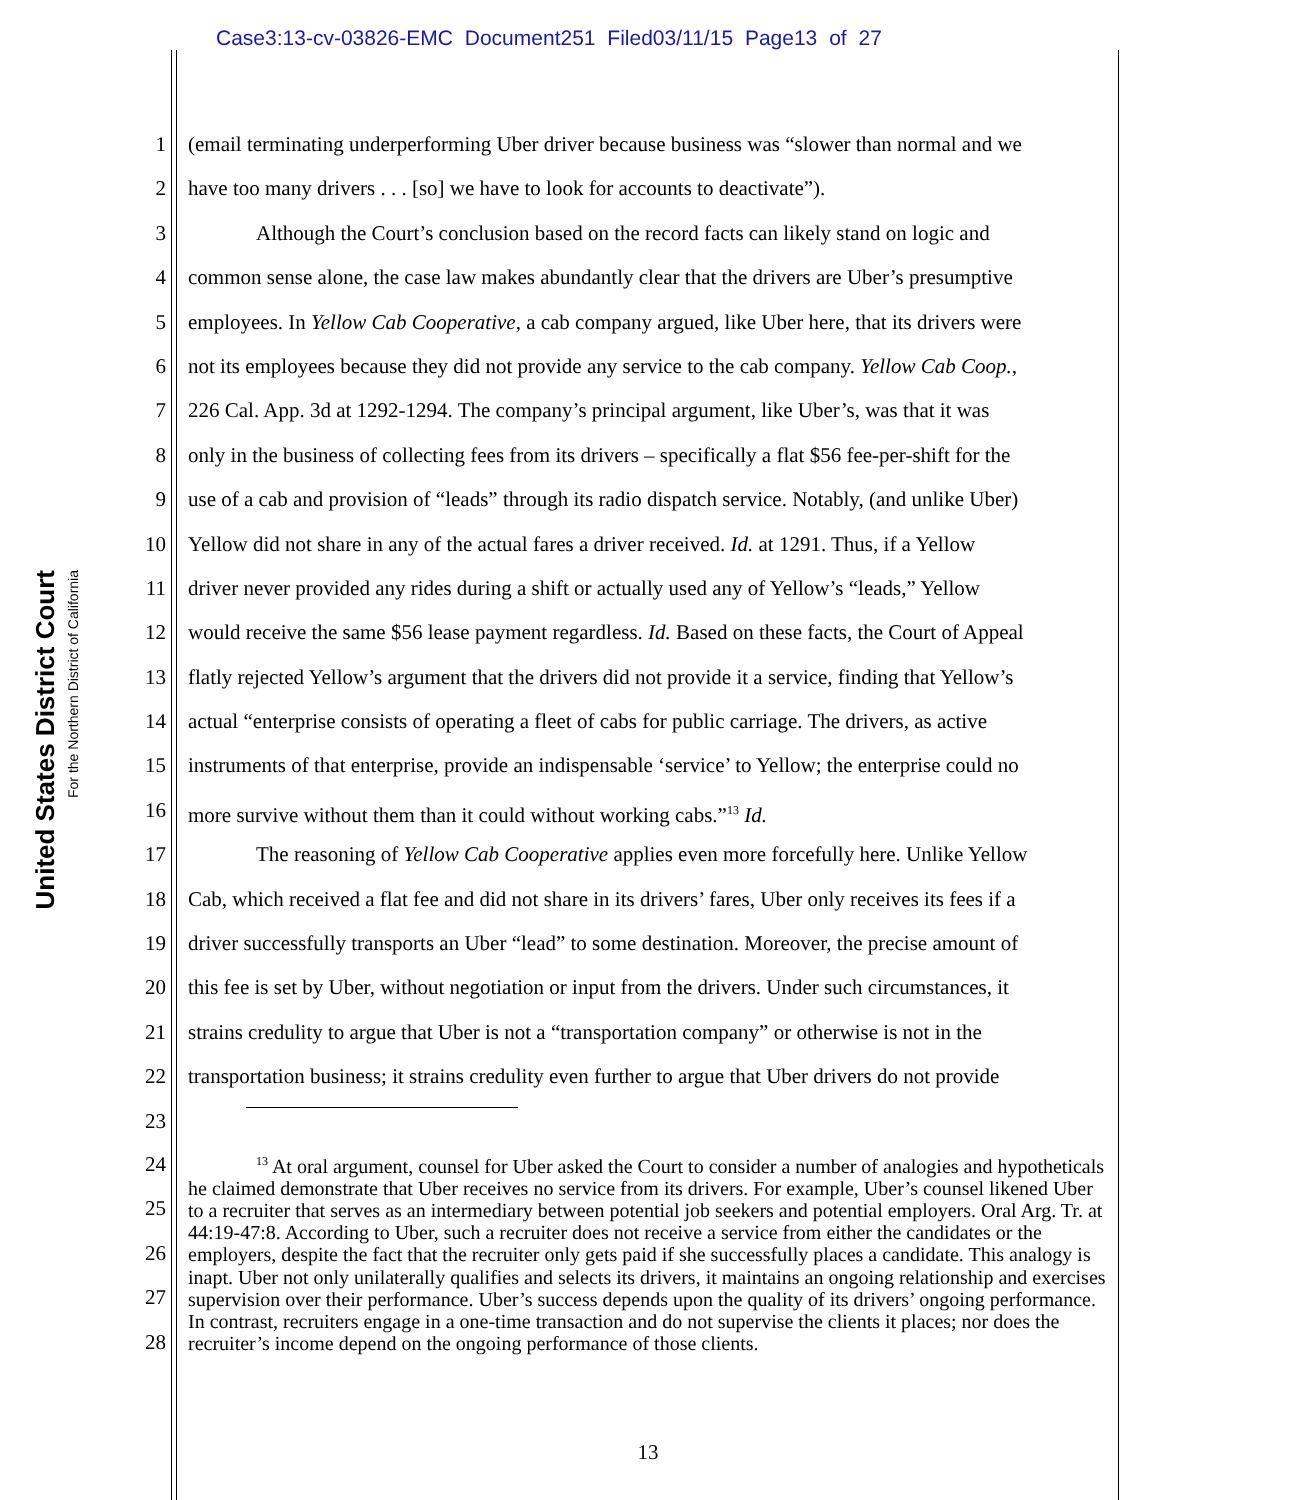Case3:13-cv-03826-EMC Document251 Filed03/11/15 Page13 of 27
United States District Court
For the Northern District of California
1 (email terminating underperforming Uber driver because business was “slower than normal and we
2 have too many drivers . . . [so] we have to look for accounts to deactivate”).
3 Although the Court’s conclusion based on the record facts can likely stand on logic and
4 common sense alone, the case law makes abundantly clear that the drivers are Uber’s presumptive
5 employees. In Yellow Cab Cooperative, a cab company argued, like Uber here, that its drivers were
6 not its employees because they did not provide any service to the cab company. Yellow Cab Coop.,
7 226 Cal. App. 3d at 1292-1294. The company’s principal argument, like Uber’s, was that it was
8 only in the business of collecting fees from its drivers – specifically a flat $56 fee-per-shift for the
9 use of a cab and provision of “leads” through its radio dispatch service. Notably, (and unlike Uber)
10 Yellow did not share in any of the actual fares a driver received. Id. at 1291. Thus, if a Yellow
11 driver never provided any rides during a shift or actually used any of Yellow’s “leads,” Yellow
12 would receive the same $56 lease payment regardless. Id. Based on these facts, the Court of Appeal
13 flatly rejected Yellow’s argument that the drivers did not provide it a service, finding that Yellow’s
14 actual “enterprise consists of operating a fleet of cabs for public carriage. The drivers, as active
15 instruments of that enterprise, provide an indispensable ‘service’ to Yellow; the enterprise could no
16 more survive without them than it could without working cabs.”<sup>13</sup> Id.
17 The reasoning of Yellow Cab Cooperative applies even more forcefully here. Unlike Yellow
18 Cab, which received a flat fee and did not share in its drivers’ fares, Uber only receives its fees if a
19 driver successfully transports an Uber “lead” to some destination. Moreover, the precise amount of
20 this fee is set by Uber, without negotiation or input from the drivers. Under such circumstances, it
21 strains credulity to argue that Uber is not a “transportation company” or otherwise is not in the
22 transportation business; it strains credulity even further to argue that Uber drivers do not provide
23
24
25
26
27
28
<sup>13</sup> At oral argument, counsel for Uber asked the Court to consider a number of analogies and hypotheticals he claimed demonstrate that Uber receives no service from its drivers. For example, Uber’s counsel likened Uber to a recruiter that serves as an intermediary between potential job seekers and potential employers. Oral Arg. Tr. at 44:19-47:8. According to Uber, such a recruiter does not receive a service from either the candidates or the employers, despite the fact that the recruiter only gets paid if she successfully places a candidate. This analogy is inapt. Uber not only unilaterally qualifies and selects its drivers, it maintains an ongoing relationship and exercises supervision over their performance. Uber’s success depends upon the quality of its drivers’ ongoing performance. In contrast, recruiters engage in a one-time transaction and do not supervise the clients it places; nor does the recruiter’s income depend on the ongoing performance of those clients.
13